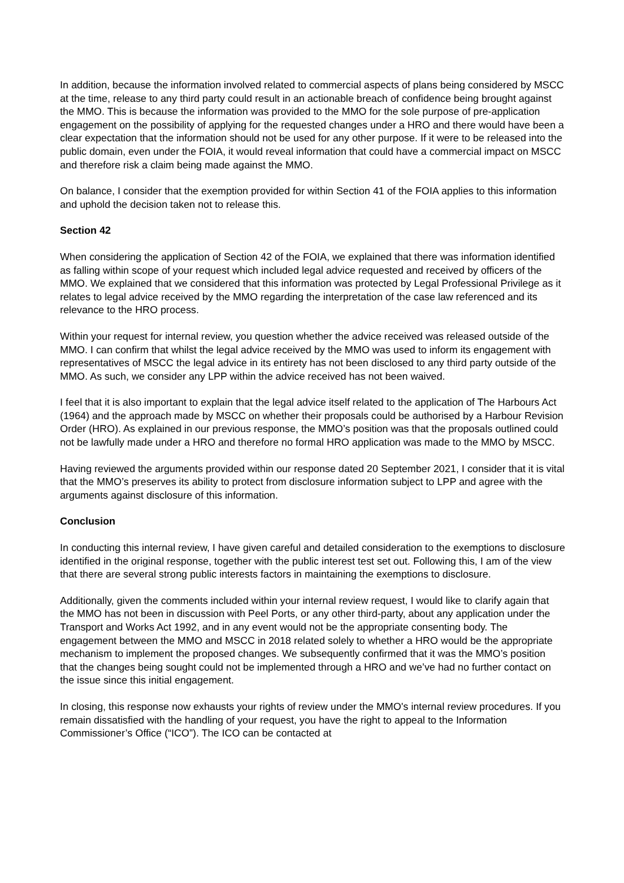In addition, because the information involved related to commercial aspects of plans being considered by MSCC at the time, release to any third party could result in an actionable breach of confidence being brought against the MMO. This is because the information was provided to the MMO for the sole purpose of pre-application engagement on the possibility of applying for the requested changes under a HRO and there would have been a clear expectation that the information should not be used for any other purpose. If it were to be released into the public domain, even under the FOIA, it would reveal information that could have a commercial impact on MSCC and therefore risk a claim being made against the MMO.
On balance, I consider that the exemption provided for within Section 41 of the FOIA applies to this information and uphold the decision taken not to release this.
Section 42
When considering the application of Section 42 of the FOIA, we explained that there was information identified as falling within scope of your request which included legal advice requested and received by officers of the MMO. We explained that we considered that this information was protected by Legal Professional Privilege as it relates to legal advice received by the MMO regarding the interpretation of the case law referenced and its relevance to the HRO process.
Within your request for internal review, you question whether the advice received was released outside of the MMO. I can confirm that whilst the legal advice received by the MMO was used to inform its engagement with representatives of MSCC the legal advice in its entirety has not been disclosed to any third party outside of the MMO. As such, we consider any LPP within the advice received has not been waived.
I feel that it is also important to explain that the legal advice itself related to the application of The Harbours Act (1964) and the approach made by MSCC on whether their proposals could be authorised by a Harbour Revision Order (HRO). As explained in our previous response, the MMO’s position was that the proposals outlined could not be lawfully made under a HRO and therefore no formal HRO application was made to the MMO by MSCC.
Having reviewed the arguments provided within our response dated 20 September 2021, I consider that it is vital that the MMO’s preserves its ability to protect from disclosure information subject to LPP and agree with the arguments against disclosure of this information.
Conclusion
In conducting this internal review, I have given careful and detailed consideration to the exemptions to disclosure identified in the original response, together with the public interest test set out. Following this, I am of the view that there are several strong public interests factors in maintaining the exemptions to disclosure.
Additionally, given the comments included within your internal review request, I would like to clarify again that the MMO has not been in discussion with Peel Ports, or any other third-party, about any application under the Transport and Works Act 1992, and in any event would not be the appropriate consenting body. The engagement between the MMO and MSCC in 2018 related solely to whether a HRO would be the appropriate mechanism to implement the proposed changes. We subsequently confirmed that it was the MMO’s position that the changes being sought could not be implemented through a HRO and we’ve had no further contact on the issue since this initial engagement.
In closing, this response now exhausts your rights of review under the MMO's internal review procedures. If you remain dissatisfied with the handling of your request, you have the right to appeal to the Information Commissioner’s Office (“ICO”). The ICO can be contacted at